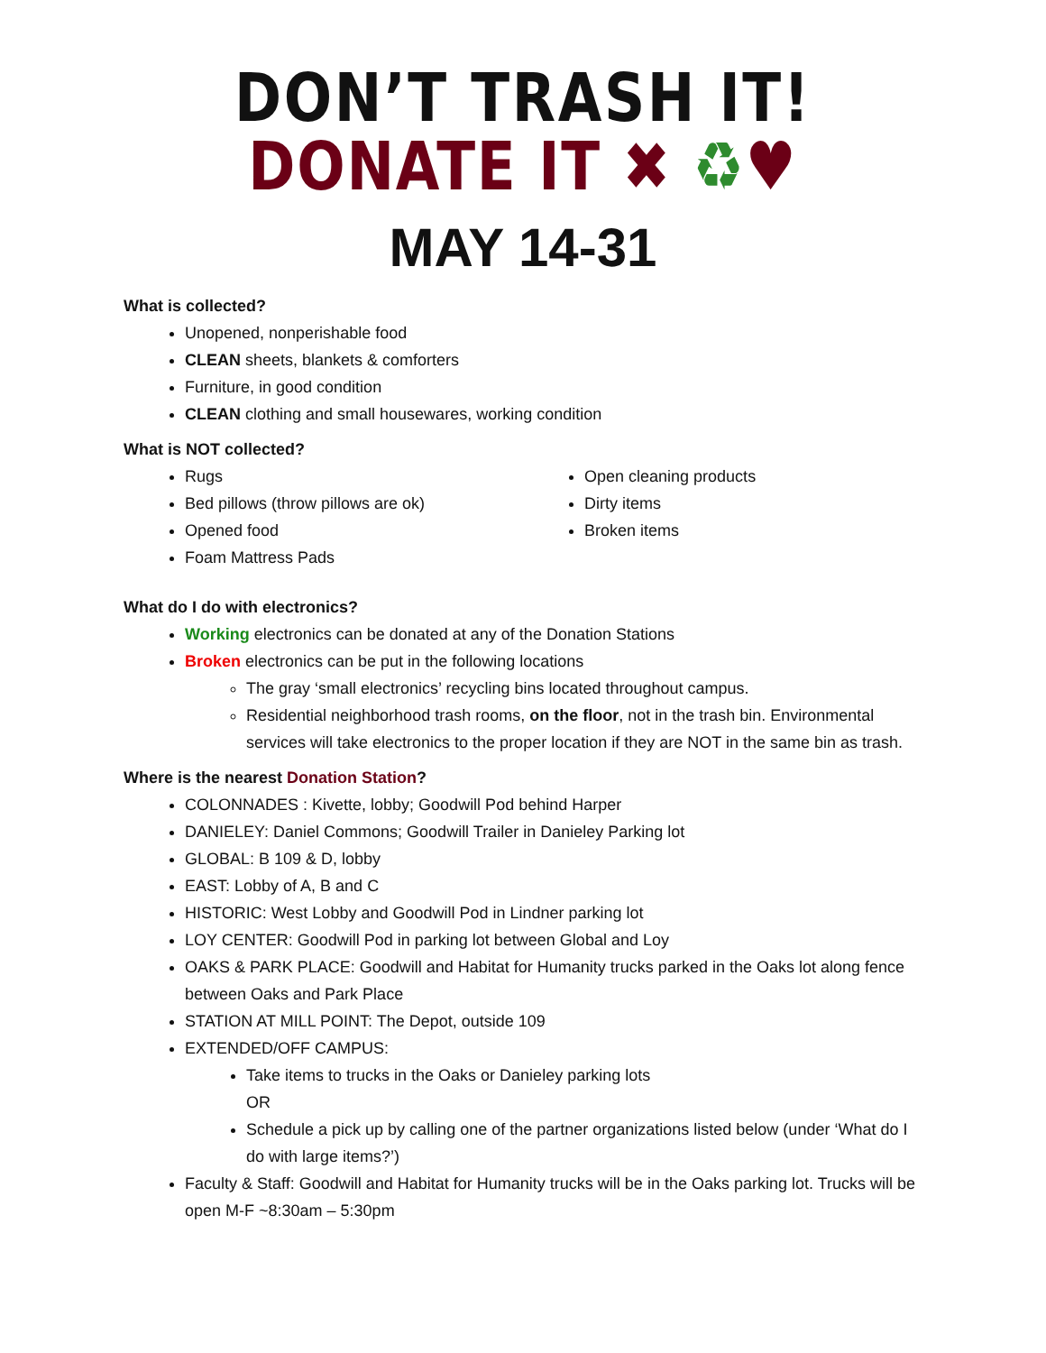DON’T TRASH IT!
DONATE IT ✖ ♻♥
MAY 14-31
What is collected?
Unopened, nonperishable food
CLEAN sheets, blankets & comforters
Furniture, in good condition
CLEAN clothing and small housewares, working condition
What is NOT collected?
Rugs
Bed pillows (throw pillows are ok)
Opened food
Foam Mattress Pads
Open cleaning products
Dirty items
Broken items
What do I do with electronics?
Working electronics can be donated at any of the Donation Stations
Broken electronics can be put in the following locations
The gray ‘small electronics’ recycling bins located throughout campus.
Residential neighborhood trash rooms, on the floor, not in the trash bin. Environmental services will take electronics to the proper location if they are NOT in the same bin as trash.
Where is the nearest Donation Station?
COLONNADES : Kivette, lobby; Goodwill Pod behind Harper
DANIELEY: Daniel Commons; Goodwill Trailer in Danieley Parking lot
GLOBAL: B 109 & D, lobby
EAST: Lobby of A, B and C
HISTORIC: West Lobby and Goodwill Pod in Lindner parking lot
LOY CENTER: Goodwill Pod in parking lot between Global and Loy
OAKS & PARK PLACE: Goodwill and Habitat for Humanity trucks parked in the Oaks lot along fence between Oaks and Park Place
STATION AT MILL POINT: The Depot, outside 109
EXTENDED/OFF CAMPUS:
Take items to trucks in the Oaks or Danieley parking lots
OR
Schedule a pick up by calling one of the partner organizations listed below (under ‘What do I do with large items?’)
Faculty & Staff: Goodwill and Habitat for Humanity trucks will be in the Oaks parking lot. Trucks will be open M-F ~8:30am – 5:30pm